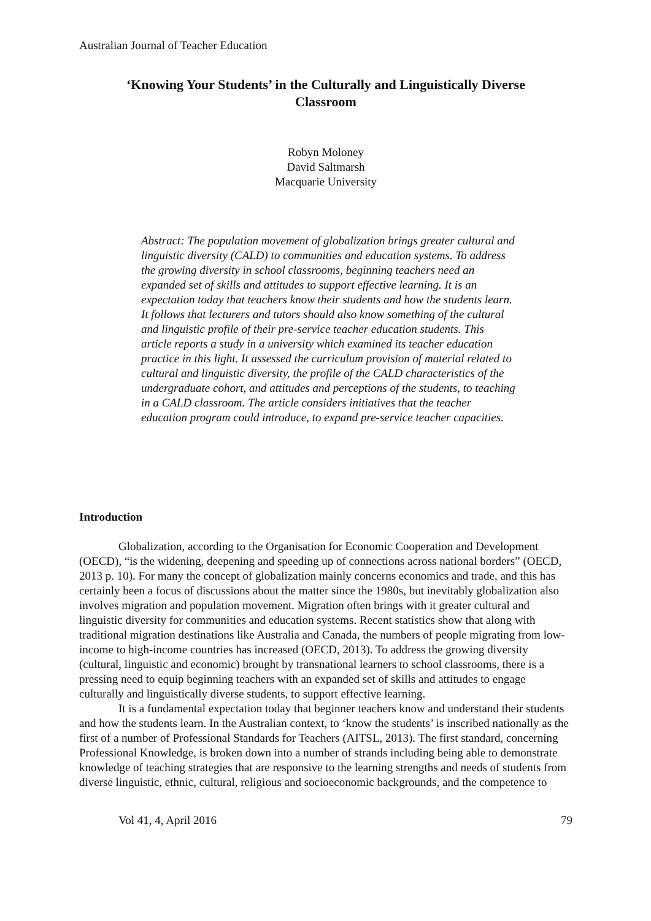Australian Journal of Teacher Education
‘Knowing Your Students’ in the Culturally and Linguistically Diverse
Classroom
Robyn Moloney
David Saltmarsh
Macquarie University
Abstract: The population movement of globalization brings greater cultural and linguistic diversity (CALD) to communities and education systems. To address the growing diversity in school classrooms, beginning teachers need an expanded set of skills and attitudes to support effective learning. It is an expectation today that teachers know their students and how the students learn. It follows that lecturers and tutors should also know something of the cultural and linguistic profile of their pre-service teacher education students. This article reports a study in a university which examined its teacher education practice in this light. It assessed the curriculum provision of material related to cultural and linguistic diversity, the profile of the CALD characteristics of the undergraduate cohort, and attitudes and perceptions of the students, to teaching in a CALD classroom. The article considers initiatives that the teacher education program could introduce, to expand pre-service teacher capacities.
Introduction
Globalization, according to the Organisation for Economic Cooperation and Development (OECD), “is the widening, deepening and speeding up of connections across national borders” (OECD, 2013 p. 10). For many the concept of globalization mainly concerns economics and trade, and this has certainly been a focus of discussions about the matter since the 1980s, but inevitably globalization also involves migration and population movement. Migration often brings with it greater cultural and linguistic diversity for communities and education systems. Recent statistics show that along with traditional migration destinations like Australia and Canada, the numbers of people migrating from low-income to high-income countries has increased (OECD, 2013). To address the growing diversity (cultural, linguistic and economic) brought by transnational learners to school classrooms, there is a pressing need to equip beginning teachers with an expanded set of skills and attitudes to engage culturally and linguistically diverse students, to support effective learning.
It is a fundamental expectation today that beginner teachers know and understand their students and how the students learn. In the Australian context, to ‘know the students’ is inscribed nationally as the first of a number of Professional Standards for Teachers (AITSL, 2013). The first standard, concerning Professional Knowledge, is broken down into a number of strands including being able to demonstrate knowledge of teaching strategies that are responsive to the learning strengths and needs of students from diverse linguistic, ethnic, cultural, religious and socioeconomic backgrounds, and the competence to
Vol 41, 4, April 2016 79